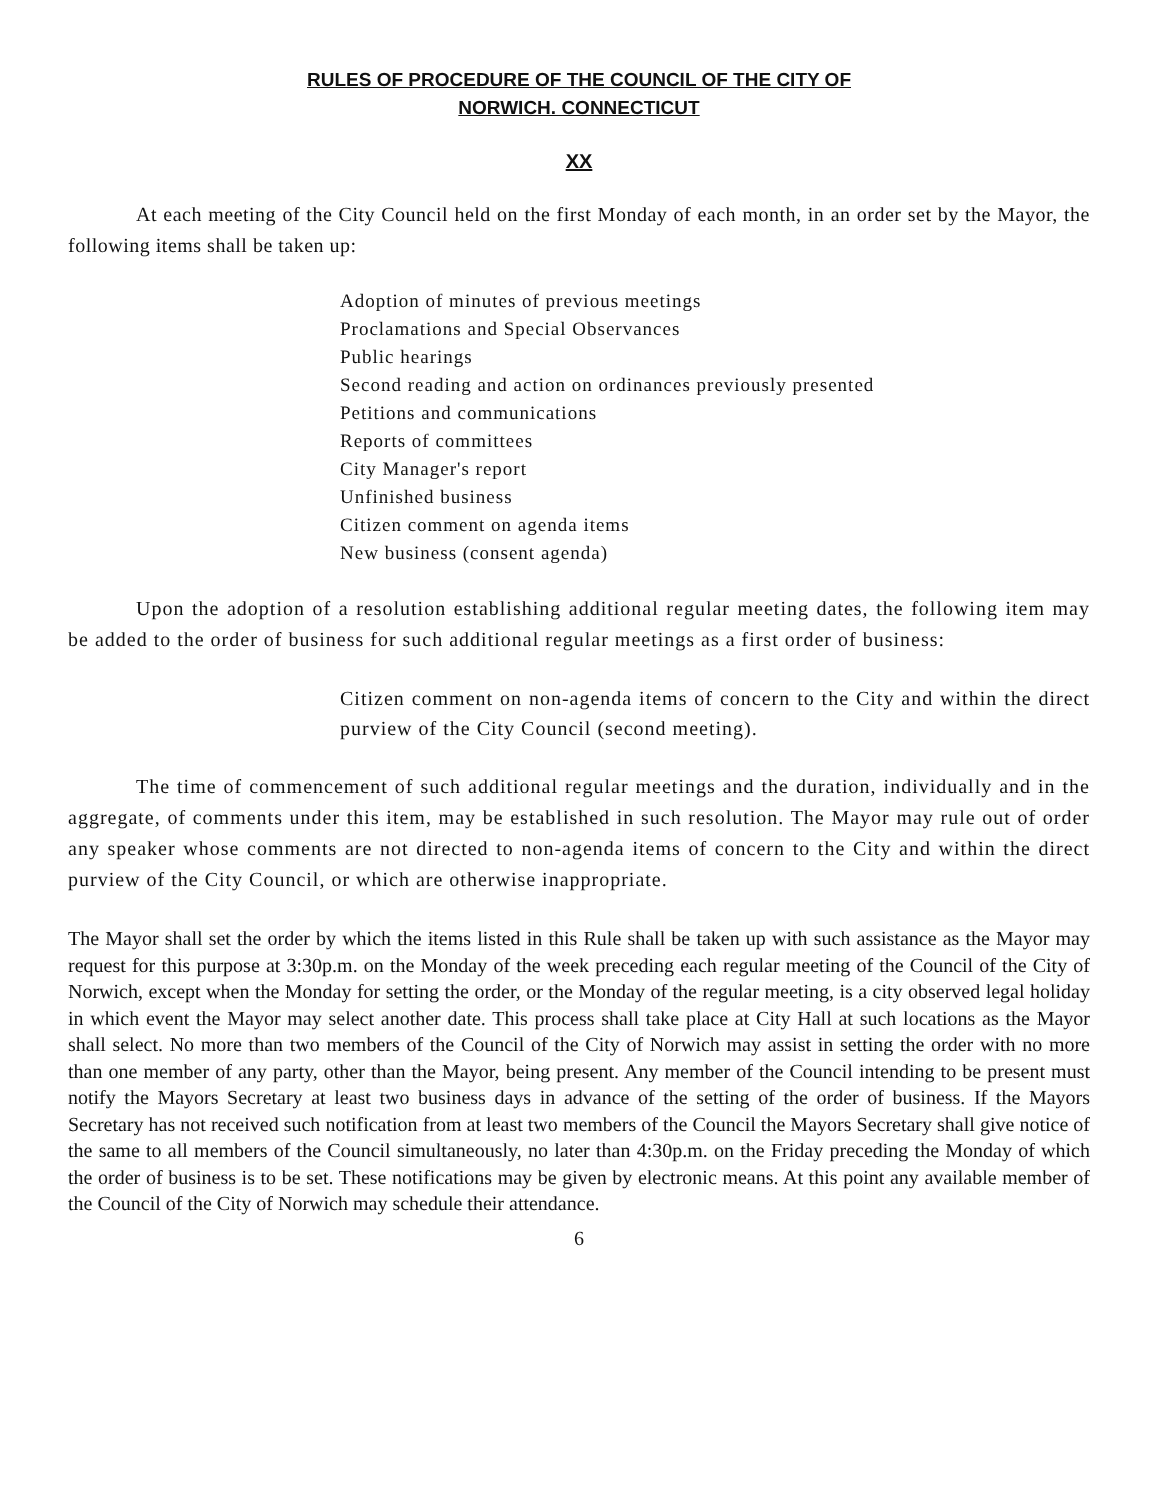RULES OF PROCEDURE OF THE COUNCIL OF THE CITY OF
NORWICH. CONNECTICUT
XX
At each meeting of the City Council held on the first Monday of each month, in an order set by the Mayor, the following items shall be taken up:
Adoption of minutes of previous meetings
Proclamations and Special Observances
Public hearings
Second reading and action on ordinances previously presented
Petitions and communications
Reports of committees
City Manager's report
Unfinished business
Citizen comment on agenda items
New business (consent agenda)
Upon the adoption of a resolution establishing additional regular meeting dates, the following item may be added to the order of business for such additional regular meetings as a first order of business:
Citizen comment on non-agenda items of concern to the City and within the direct purview of the City Council (second meeting).
The time of commencement of such additional regular meetings and the duration, individually and in the aggregate, of comments under this item, may be established in such resolution. The Mayor may rule out of order any speaker whose comments are not directed to non-agenda items of concern to the City and within the direct purview of the City Council, or which are otherwise inappropriate.
The Mayor shall set the order by which the items listed in this Rule shall be taken up with such assistance as the Mayor may request for this purpose at 3:30p.m. on the Monday of the week preceding each regular meeting of the Council of the City of Norwich, except when the Monday for setting the order, or the Monday of the regular meeting, is a city observed legal holiday in which event the Mayor may select another date. This process shall take place at City Hall at such locations as the Mayor shall select. No more than two members of the Council of the City of Norwich may assist in setting the order with no more than one member of any party, other than the Mayor, being present. Any member of the Council intending to be present must notify the Mayors Secretary at least two business days in advance of the setting of the order of business. If the Mayors Secretary has not received such notification from at least two members of the Council the Mayors Secretary shall give notice of the same to all members of the Council simultaneously, no later than 4:30p.m. on the Friday preceding the Monday of which the order of business is to be set. These notifications may be given by electronic means. At this point any available member of the Council of the City of Norwich may schedule their attendance.
6